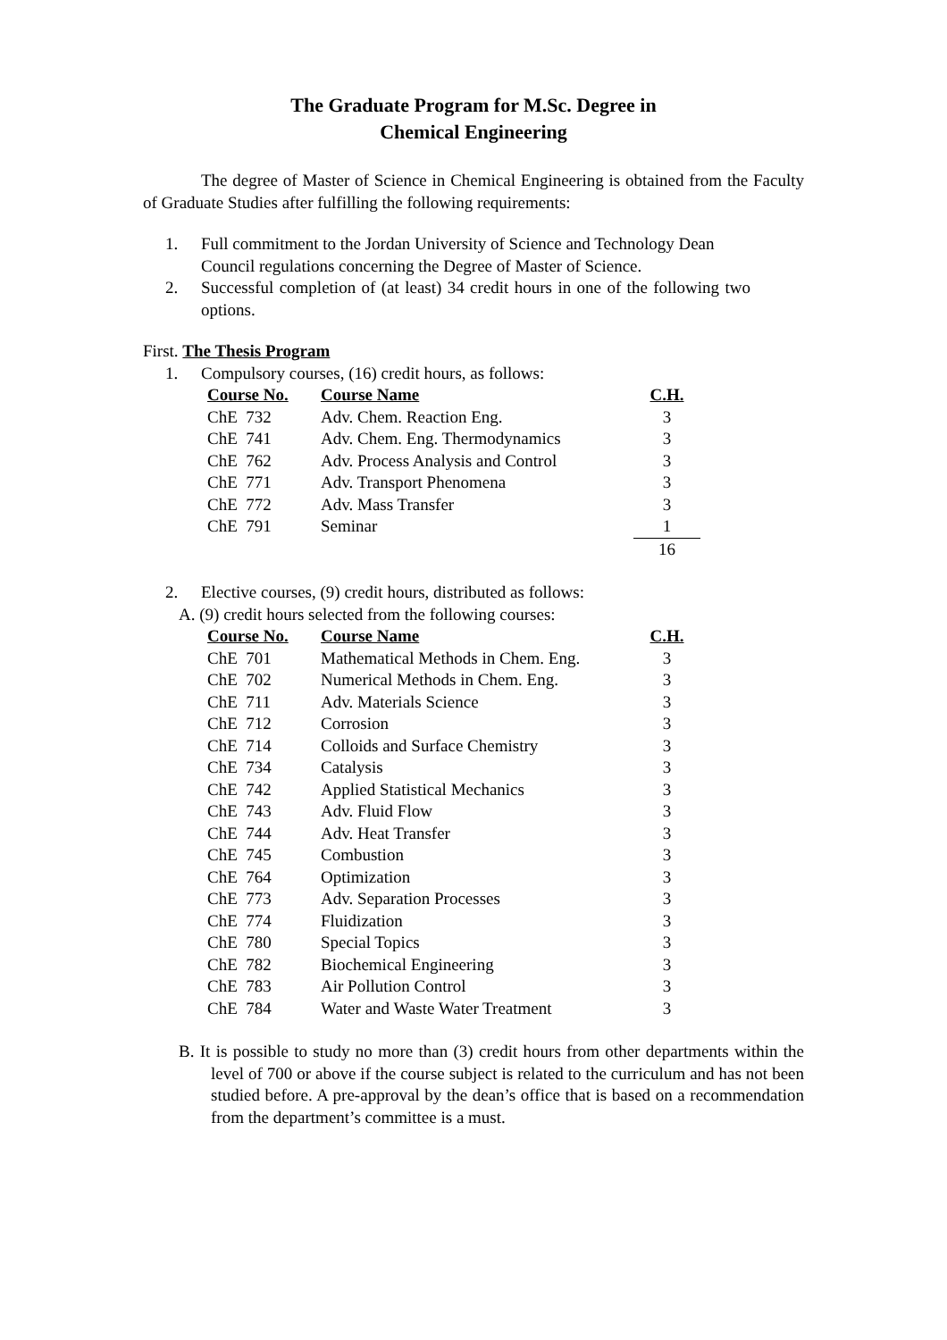The Graduate Program for M.Sc. Degree in
Chemical Engineering
The degree of Master of Science in Chemical Engineering is obtained from the Faculty of Graduate Studies after fulfilling the following requirements:
1. Full commitment to the Jordan University of Science and Technology Dean Council regulations concerning the Degree of Master of Science.
2. Successful completion of (at least) 34 credit hours in one of the following two options.
First. The Thesis Program
1. Compulsory courses, (16) credit hours, as follows:
| Course No. | Course Name | C.H. |
| --- | --- | --- |
| ChE 732 | Adv. Chem. Reaction Eng. | 3 |
| ChE 741 | Adv. Chem. Eng. Thermodynamics | 3 |
| ChE 762 | Adv. Process Analysis and Control | 3 |
| ChE 771 | Adv. Transport Phenomena | 3 |
| ChE 772 | Adv. Mass Transfer | 3 |
| ChE 791 | Seminar | 1 |
| | | 16 |
2. Elective courses, (9) credit hours, distributed as follows:
A. (9) credit hours selected from the following courses:
| Course No. | Course Name | C.H. |
| --- | --- | --- |
| ChE 701 | Mathematical Methods in Chem. Eng. | 3 |
| ChE 702 | Numerical Methods in Chem. Eng. | 3 |
| ChE 711 | Adv. Materials Science | 3 |
| ChE 712 | Corrosion | 3 |
| ChE 714 | Colloids and Surface Chemistry | 3 |
| ChE 734 | Catalysis | 3 |
| ChE 742 | Applied Statistical Mechanics | 3 |
| ChE 743 | Adv. Fluid Flow | 3 |
| ChE 744 | Adv. Heat Transfer | 3 |
| ChE 745 | Combustion | 3 |
| ChE 764 | Optimization | 3 |
| ChE 773 | Adv. Separation Processes | 3 |
| ChE 774 | Fluidization | 3 |
| ChE 780 | Special Topics | 3 |
| ChE 782 | Biochemical Engineering | 3 |
| ChE 783 | Air Pollution Control | 3 |
| ChE 784 | Water and Waste Water Treatment | 3 |
B. It is possible to study no more than (3) credit hours from other departments within the level of 700 or above if the course subject is related to the curriculum and has not been studied before. A pre-approval by the dean’s office that is based on a recommendation from the department’s committee is a must.